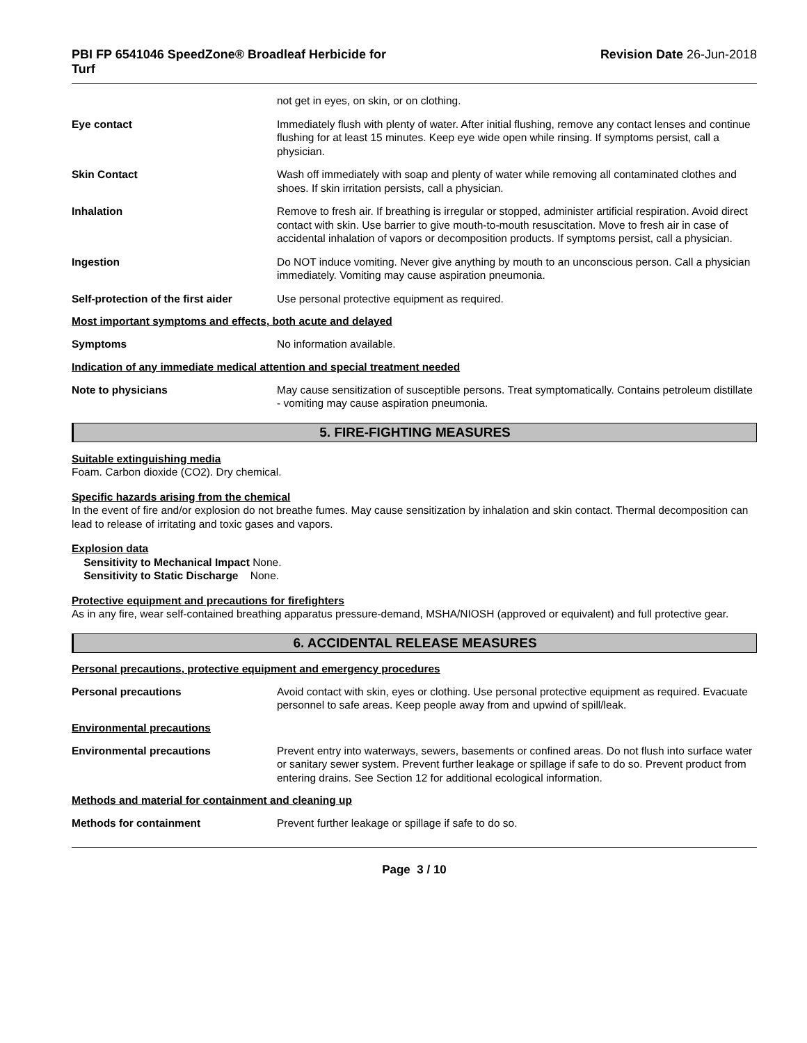PBI FP 6541046 SpeedZone® Broadleaf Herbicide for
Turf
Revision Date 26-Jun-2018
not get in eyes, on skin, or on clothing.
Eye contact Immediately flush with plenty of water. After initial flushing, remove any contact lenses and continue flushing for at least 15 minutes. Keep eye wide open while rinsing. If symptoms persist, call a physician.
Skin Contact Wash off immediately with soap and plenty of water while removing all contaminated clothes and shoes. If skin irritation persists, call a physician.
Inhalation Remove to fresh air. If breathing is irregular or stopped, administer artificial respiration. Avoid direct contact with skin. Use barrier to give mouth-to-mouth resuscitation. Move to fresh air in case of accidental inhalation of vapors or decomposition products. If symptoms persist, call a physician.
Ingestion Do NOT induce vomiting. Never give anything by mouth to an unconscious person. Call a physician immediately. Vomiting may cause aspiration pneumonia.
Self-protection of the first aider
Use personal protective equipment as required.
Most important symptoms and effects, both acute and delayed
Symptoms No information available.
Indication of any immediate medical attention and special treatment needed
Note to physicians May cause sensitization of susceptible persons. Treat symptomatically. Contains petroleum distillate - vomiting may cause aspiration pneumonia.
5. FIRE-FIGHTING MEASURES
Suitable extinguishing media
Foam. Carbon dioxide (CO2). Dry chemical.
Specific hazards arising from the chemical
In the event of fire and/or explosion do not breathe fumes. May cause sensitization by inhalation and skin contact. Thermal decomposition can lead to release of irritating and toxic gases and vapors.
Explosion data
Sensitivity to Mechanical Impact None.
Sensitivity to Static Discharge None.
Protective equipment and precautions for firefighters
As in any fire, wear self-contained breathing apparatus pressure-demand, MSHA/NIOSH (approved or equivalent) and full protective gear.
6. ACCIDENTAL RELEASE MEASURES
Personal precautions, protective equipment and emergency procedures
Personal precautions Avoid contact with skin, eyes or clothing. Use personal protective equipment as required. Evacuate personnel to safe areas. Keep people away from and upwind of spill/leak.
Environmental precautions
Environmental precautions Prevent entry into waterways, sewers, basements or confined areas. Do not flush into surface water or sanitary sewer system. Prevent further leakage or spillage if safe to do so. Prevent product from entering drains. See Section 12 for additional ecological information.
Methods and material for containment and cleaning up
Methods for containment Prevent further leakage or spillage if safe to do so.
Page 3 / 10